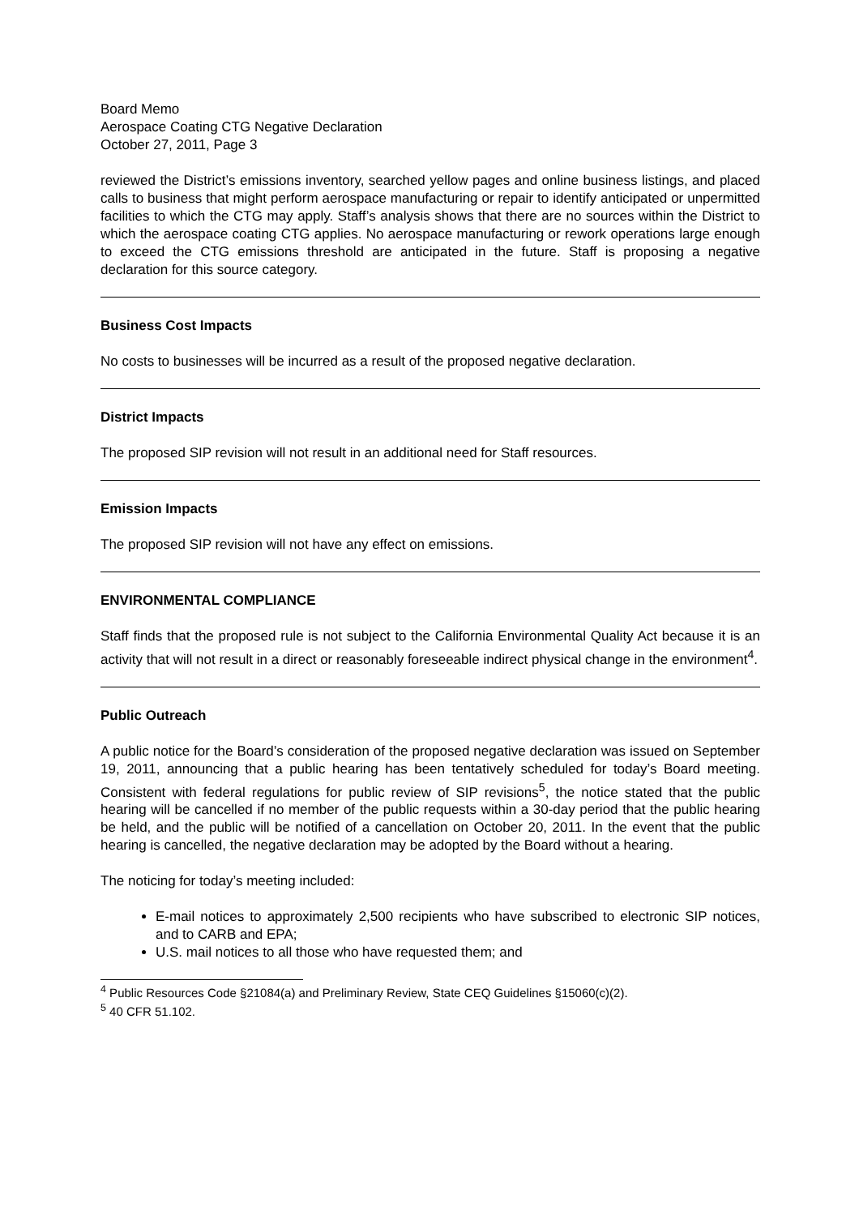Board Memo
Aerospace Coating CTG Negative Declaration
October 27, 2011, Page 3
reviewed the District’s emissions inventory, searched yellow pages and online business listings, and placed calls to business that might perform aerospace manufacturing or repair to identify anticipated or unpermitted facilities to which the CTG may apply. Staff’s analysis shows that there are no sources within the District to which the aerospace coating CTG applies. No aerospace manufacturing or rework operations large enough to exceed the CTG emissions threshold are anticipated in the future. Staff is proposing a negative declaration for this source category.
Business Cost Impacts
No costs to businesses will be incurred as a result of the proposed negative declaration.
District Impacts
The proposed SIP revision will not result in an additional need for Staff resources.
Emission Impacts
The proposed SIP revision will not have any effect on emissions.
ENVIRONMENTAL COMPLIANCE
Staff finds that the proposed rule is not subject to the California Environmental Quality Act because it is an activity that will not result in a direct or reasonably foreseeable indirect physical change in the environment<sup>4</sup>.
Public Outreach
A public notice for the Board’s consideration of the proposed negative declaration was issued on September 19, 2011, announcing that a public hearing has been tentatively scheduled for today’s Board meeting. Consistent with federal regulations for public review of SIP revisions<sup>5</sup>, the notice stated that the public hearing will be cancelled if no member of the public requests within a 30-day period that the public hearing be held, and the public will be notified of a cancellation on October 20, 2011. In the event that the public hearing is cancelled, the negative declaration may be adopted by the Board without a hearing.
The noticing for today’s meeting included:
E-mail notices to approximately 2,500 recipients who have subscribed to electronic SIP notices, and to CARB and EPA;
U.S. mail notices to all those who have requested them; and
<sup>4</sup> Public Resources Code §21084(a) and Preliminary Review, State CEQ Guidelines §15060(c)(2).
<sup>5</sup> 40 CFR 51.102.